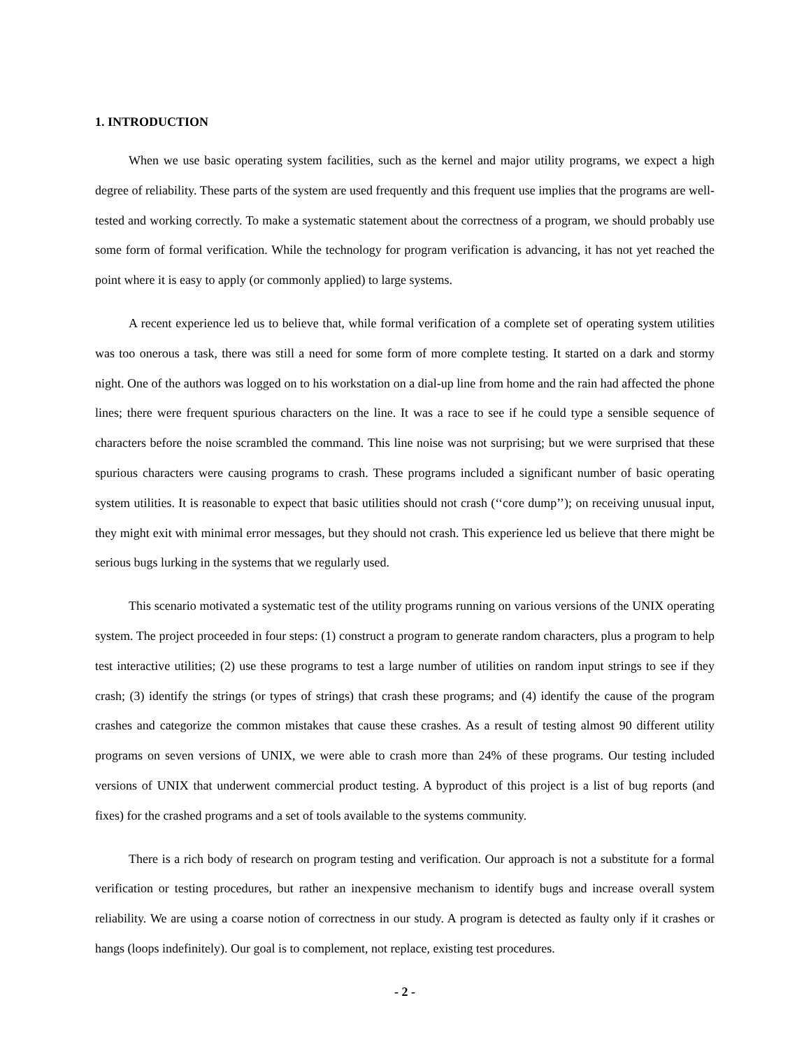1. INTRODUCTION
When we use basic operating system facilities, such as the kernel and major utility programs, we expect a high degree of reliability. These parts of the system are used frequently and this frequent use implies that the programs are well-tested and working correctly. To make a systematic statement about the correctness of a program, we should probably use some form of formal verification. While the technology for program verification is advancing, it has not yet reached the point where it is easy to apply (or commonly applied) to large systems.
A recent experience led us to believe that, while formal verification of a complete set of operating system utilities was too onerous a task, there was still a need for some form of more complete testing. It started on a dark and stormy night. One of the authors was logged on to his workstation on a dial-up line from home and the rain had affected the phone lines; there were frequent spurious characters on the line. It was a race to see if he could type a sensible sequence of characters before the noise scrambled the command. This line noise was not surprising; but we were surprised that these spurious characters were causing programs to crash. These programs included a significant number of basic operating system utilities. It is reasonable to expect that basic utilities should not crash (‘‘core dump’’); on receiving unusual input, they might exit with minimal error messages, but they should not crash. This experience led us believe that there might be serious bugs lurking in the systems that we regularly used.
This scenario motivated a systematic test of the utility programs running on various versions of the UNIX operating system. The project proceeded in four steps: (1) construct a program to generate random characters, plus a program to help test interactive utilities; (2) use these programs to test a large number of utilities on random input strings to see if they crash; (3) identify the strings (or types of strings) that crash these programs; and (4) identify the cause of the program crashes and categorize the common mistakes that cause these crashes. As a result of testing almost 90 different utility programs on seven versions of UNIX, we were able to crash more than 24% of these programs. Our testing included versions of UNIX that underwent commercial product testing. A byproduct of this project is a list of bug reports (and fixes) for the crashed programs and a set of tools available to the systems community.
There is a rich body of research on program testing and verification. Our approach is not a substitute for a formal verification or testing procedures, but rather an inexpensive mechanism to identify bugs and increase overall system reliability. We are using a coarse notion of correctness in our study. A program is detected as faulty only if it crashes or hangs (loops indefinitely). Our goal is to complement, not replace, existing test procedures.
- 2 -